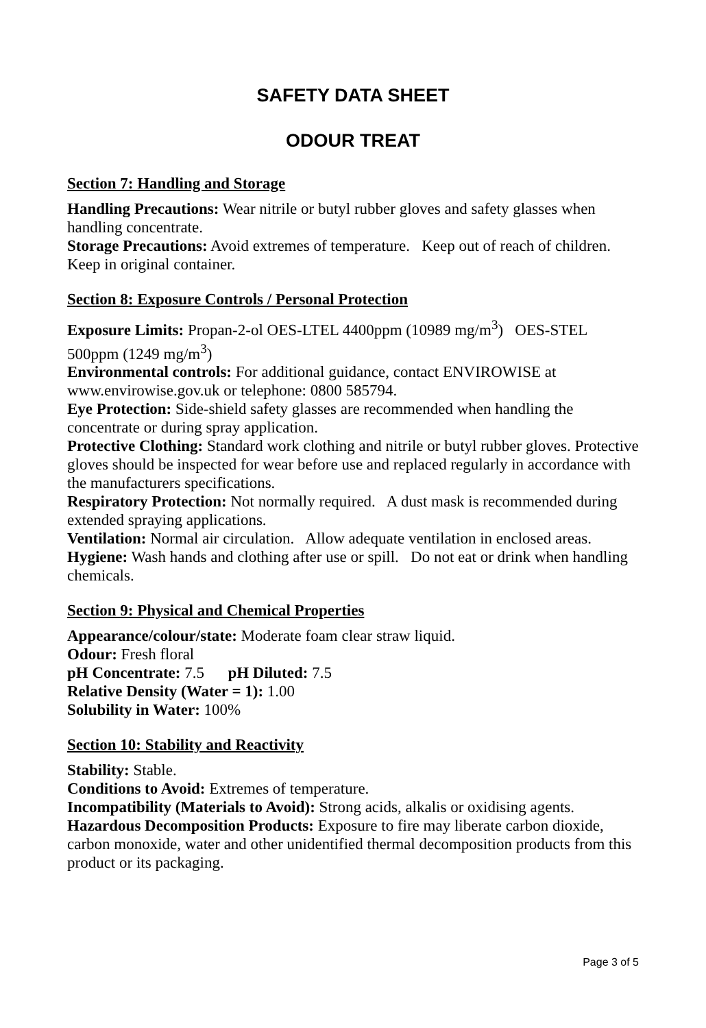SAFETY DATA SHEET
ODOUR TREAT
Section 7: Handling and Storage
Handling Precautions: Wear nitrile or butyl rubber gloves and safety glasses when handling concentrate.
Storage Precautions: Avoid extremes of temperature. Keep out of reach of children. Keep in original container.
Section 8: Exposure Controls / Personal Protection
Exposure Limits: Propan-2-ol OES-LTEL 4400ppm (10989 mg/m<sup>3</sup>) OES-STEL 500ppm (1249 mg/m<sup>3</sup>)
Environmental controls: For additional guidance, contact ENVIROWISE at www.envirowise.gov.uk or telephone: 0800 585794.
Eye Protection: Side-shield safety glasses are recommended when handling the concentrate or during spray application.
Protective Clothing: Standard work clothing and nitrile or butyl rubber gloves. Protective gloves should be inspected for wear before use and replaced regularly in accordance with the manufacturers specifications.
Respiratory Protection: Not normally required. A dust mask is recommended during extended spraying applications.
Ventilation: Normal air circulation. Allow adequate ventilation in enclosed areas.
Hygiene: Wash hands and clothing after use or spill. Do not eat or drink when handling chemicals.
Section 9: Physical and Chemical Properties
Appearance/colour/state: Moderate foam clear straw liquid.
Odour: Fresh floral
pH Concentrate: 7.5 pH Diluted: 7.5
Relative Density (Water = 1): 1.00
Solubility in Water: 100%
Section 10: Stability and Reactivity
Stability: Stable.
Conditions to Avoid: Extremes of temperature.
Incompatibility (Materials to Avoid): Strong acids, alkalis or oxidising agents.
Hazardous Decomposition Products: Exposure to fire may liberate carbon dioxide, carbon monoxide, water and other unidentified thermal decomposition products from this product or its packaging.
Page 3 of 5